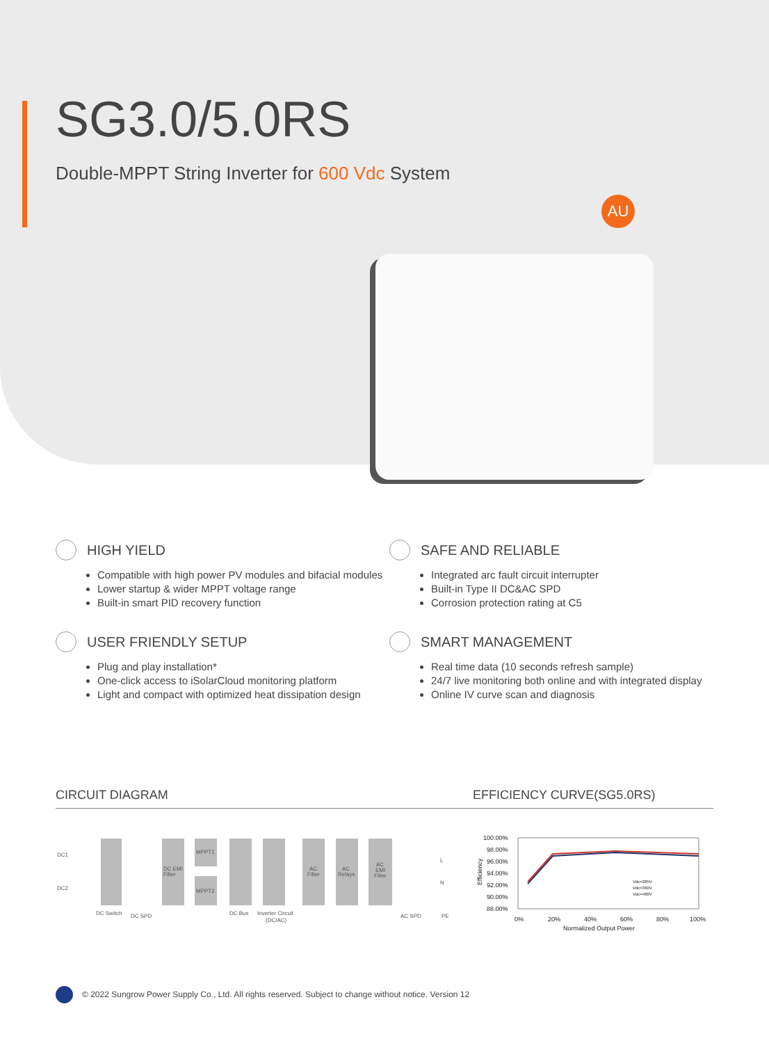SG3.0/5.0RS
Double-MPPT String Inverter for 600 Vdc System
AU
HIGH YIELD
Compatible with high power PV modules and bifacial modules
Lower startup & wider MPPT voltage range
Built-in smart PID recovery function
SAFE AND RELIABLE
Integrated arc fault circuit interrupter
Built-in Type II DC&AC SPD
Corrosion protection rating at C5
USER FRIENDLY SETUP
Plug and play installation*
One-click access to iSolarCloud monitoring platform
Light and compact with optimized heat dissipation design
SMART MANAGEMENT
Real time data (10 seconds refresh sample)
24/7 live monitoring both online and with integrated display
Online IV curve scan and diagnosis
CIRCUIT DIAGRAM EFFICIENCY CURVE(SG5.0RS)
DC1
DC2
DC EMI
Filter
MPPT1
MPPT2
AC
Filter
AC
Relays
AC
EMI
Filter
L
N
PE
DC Switch
DC SPD
DC Bus
Inverter Circuit
(DC/AC)
AC SPD
100.00%
98.00%
96.00%
94.00%
92.00%
90.00%
88.00%
0%
20%
40%
60%
80%
100%
Normalized Output Power
Efficiency
Vdc=285V
Vdc=360V
Vdc=480V
© 2022 Sungrow Power Supply Co., Ltd. All rights reserved. Subject to change without notice. Version 12